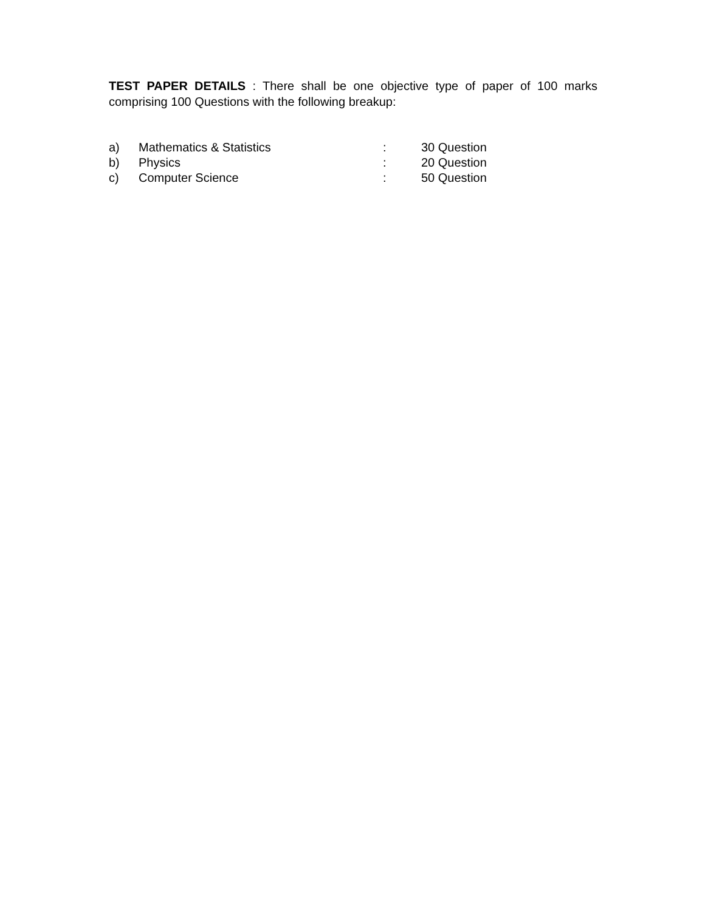TEST PAPER DETAILS : There shall be one objective type of paper of 100 marks comprising 100 Questions with the following breakup:
| a) | Mathematics & Statistics | : | 30 Question |
| b) | Physics | : | 20 Question |
| c) | Computer Science | : | 50 Question |